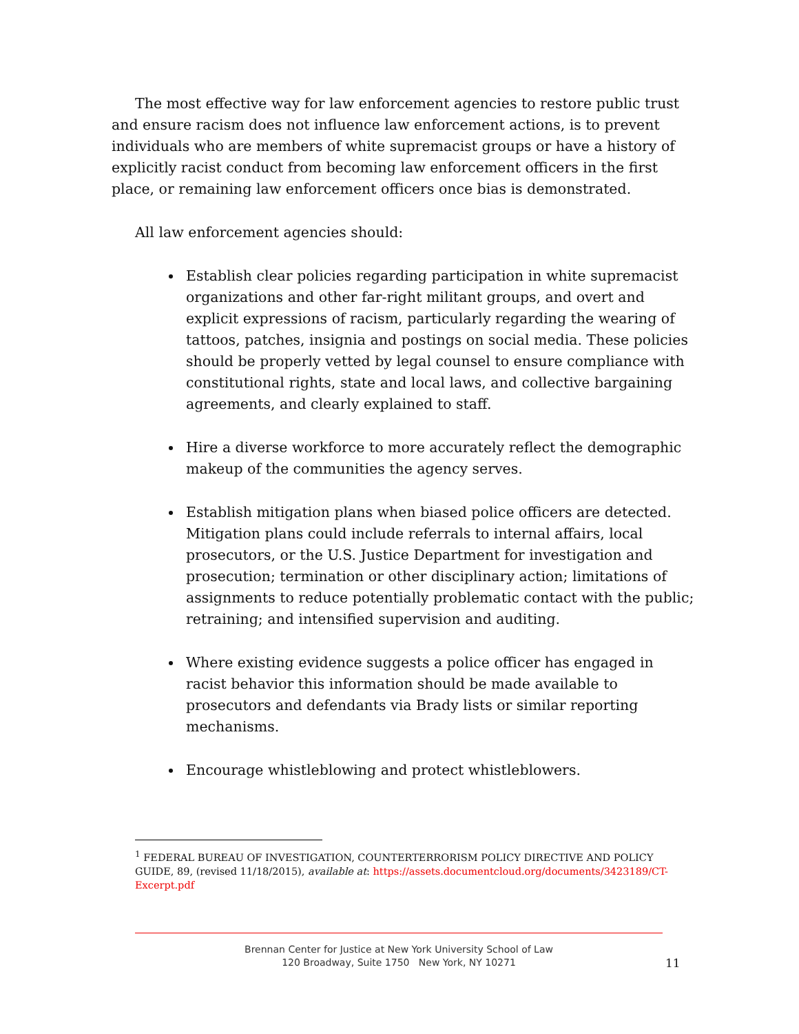The most effective way for law enforcement agencies to restore public trust and ensure racism does not influence law enforcement actions, is to prevent individuals who are members of white supremacist groups or have a history of explicitly racist conduct from becoming law enforcement officers in the first place, or remaining law enforcement officers once bias is demonstrated.
All law enforcement agencies should:
Establish clear policies regarding participation in white supremacist organizations and other far-right militant groups, and overt and explicit expressions of racism, particularly regarding the wearing of tattoos, patches, insignia and postings on social media. These policies should be properly vetted by legal counsel to ensure compliance with constitutional rights, state and local laws, and collective bargaining agreements, and clearly explained to staff.
Hire a diverse workforce to more accurately reflect the demographic makeup of the communities the agency serves.
Establish mitigation plans when biased police officers are detected. Mitigation plans could include referrals to internal affairs, local prosecutors, or the U.S. Justice Department for investigation and prosecution; termination or other disciplinary action; limitations of assignments to reduce potentially problematic contact with the public; retraining; and intensified supervision and auditing.
Where existing evidence suggests a police officer has engaged in racist behavior this information should be made available to prosecutors and defendants via Brady lists or similar reporting mechanisms.
Encourage whistleblowing and protect whistleblowers.
<sup>1</sup> FEDERAL BUREAU OF INVESTIGATION, COUNTERTERRORISM POLICY DIRECTIVE AND POLICY GUIDE, 89, (revised 11/18/2015), available at: https://assets.documentcloud.org/documents/3423189/CT-Excerpt.pdf
Brennan Center for Justice at New York University School of Law
120 Broadway, Suite 1750 New York, NY 10271
11